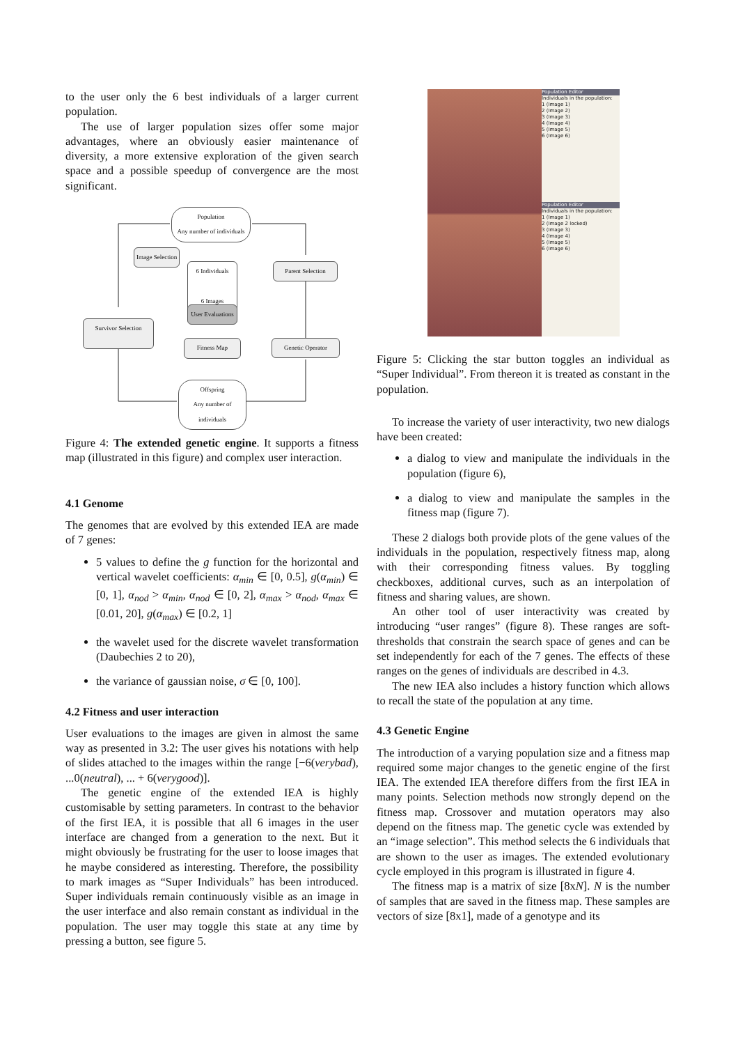to the user only the 6 best individuals of a larger current population.
The use of larger population sizes offer some major advantages, where an obviously easier maintenance of diversity, a more extensive exploration of the given search space and a possible speedup of convergence are the most significant.
Population
Any number of individuals
Image Selection
6 Individuals
6 Images
Parent Selection
User Evaluations
Survivor Selection
Fitness Map Genetic Operator
Offspring
Any number of individuals
Figure 4: The extended genetic engine. It supports a fitness map (illustrated in this figure) and complex user interaction.
4.1 Genome
The genomes that are evolved by this extended IEA are made of 7 genes:
5 values to define the g function for the horizontal and vertical wavelet coefficients: α<sub>min</sub> ∈ [0, 0.5], g(α<sub>min</sub>) ∈ [0, 1], α<sub>nod</sub> > α<sub>min</sub>, α<sub>nod</sub> ∈ [0, 2], α<sub>max</sub> > α<sub>nod</sub>, α<sub>max</sub> ∈ [0.01, 20], g(α<sub>max</sub>) ∈ [0.2, 1]
the wavelet used for the discrete wavelet transformation (Daubechies 2 to 20),
the variance of gaussian noise, σ ∈ [0, 100].
4.2 Fitness and user interaction
User evaluations to the images are given in almost the same way as presented in 3.2: The user gives his notations with help of slides attached to the images within the range [−6(verybad), ...0(neutral), ... + 6(verygood)].
The genetic engine of the extended IEA is highly customisable by setting parameters. In contrast to the behavior of the first IEA, it is possible that all 6 images in the user interface are changed from a generation to the next. But it might obviously be frustrating for the user to loose images that he maybe considered as interesting. Therefore, the possibility to mark images as “Super Individuals” has been introduced. Super individuals remain continuously visible as an image in the user interface and also remain constant as individual in the population. The user may toggle this state at any time by pressing a button, see figure 5.
Population Editor
Individuals in the population:
1 (Image 1)
2 (Image 2)
3 (Image 3)
4 (Image 4)
5 (Image 5)
6 (Image 6)
Population Editor
Individuals in the population:
1 (Image 1)
2 (Image 2 locked)
3 (Image 3)
4 (Image 4)
5 (Image 5)
6 (Image 6)
Figure 5: Clicking the star button toggles an individual as “Super Individual”. From thereon it is treated as constant in the population.
To increase the variety of user interactivity, two new dialogs have been created:
a dialog to view and manipulate the individuals in the population (figure 6),
a dialog to view and manipulate the samples in the fitness map (figure 7).
These 2 dialogs both provide plots of the gene values of the individuals in the population, respectively fitness map, along with their corresponding fitness values. By toggling checkboxes, additional curves, such as an interpolation of fitness and sharing values, are shown.
An other tool of user interactivity was created by introducing “user ranges” (figure 8). These ranges are soft-thresholds that constrain the search space of genes and can be set independently for each of the 7 genes. The effects of these ranges on the genes of individuals are described in 4.3.
The new IEA also includes a history function which allows to recall the state of the population at any time.
4.3 Genetic Engine
The introduction of a varying population size and a fitness map required some major changes to the genetic engine of the first IEA. The extended IEA therefore differs from the first IEA in many points. Selection methods now strongly depend on the fitness map. Crossover and mutation operators may also depend on the fitness map. The genetic cycle was extended by an “image selection”. This method selects the 6 individuals that are shown to the user as images. The extended evolutionary cycle employed in this program is illustrated in figure 4.
The fitness map is a matrix of size [8xN]. N is the number of samples that are saved in the fitness map. These samples are vectors of size [8x1], made of a genotype and its